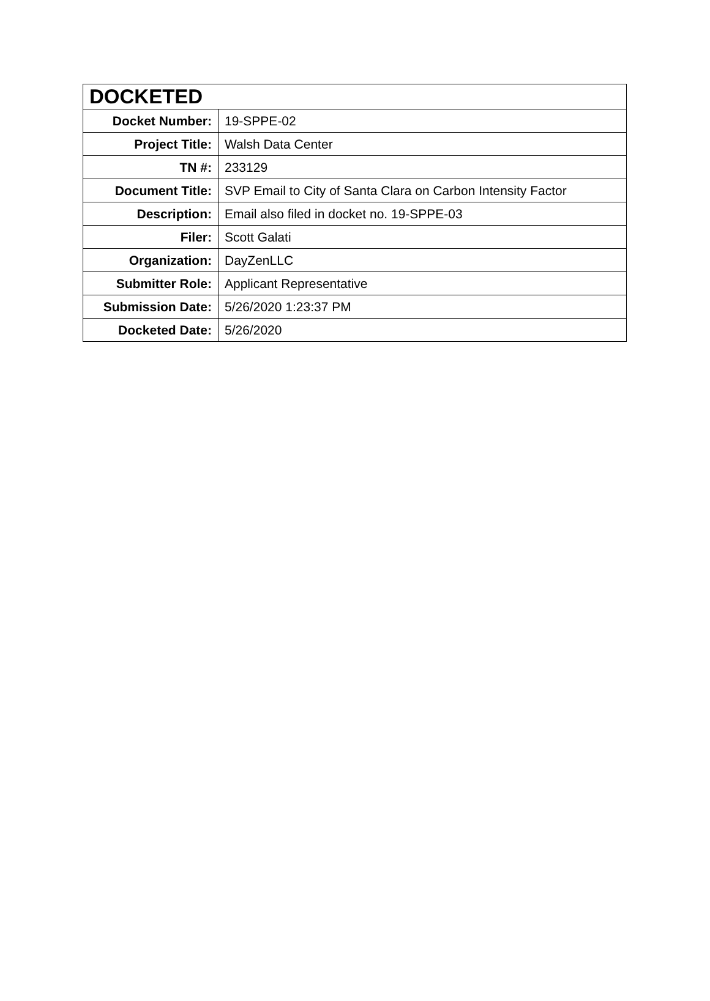| DOCKETED | |
| --- | --- |
| Docket Number: | 19-SPPE-02 |
| Project Title: | Walsh Data Center |
| TN #: | 233129 |
| Document Title: | SVP Email to City of Santa Clara on Carbon Intensity Factor |
| Description: | Email also filed in docket no. 19-SPPE-03 |
| Filer: | Scott Galati |
| Organization: | DayZenLLC |
| Submitter Role: | Applicant Representative |
| Submission Date: | 5/26/2020 1:23:37 PM |
| Docketed Date: | 5/26/2020 |